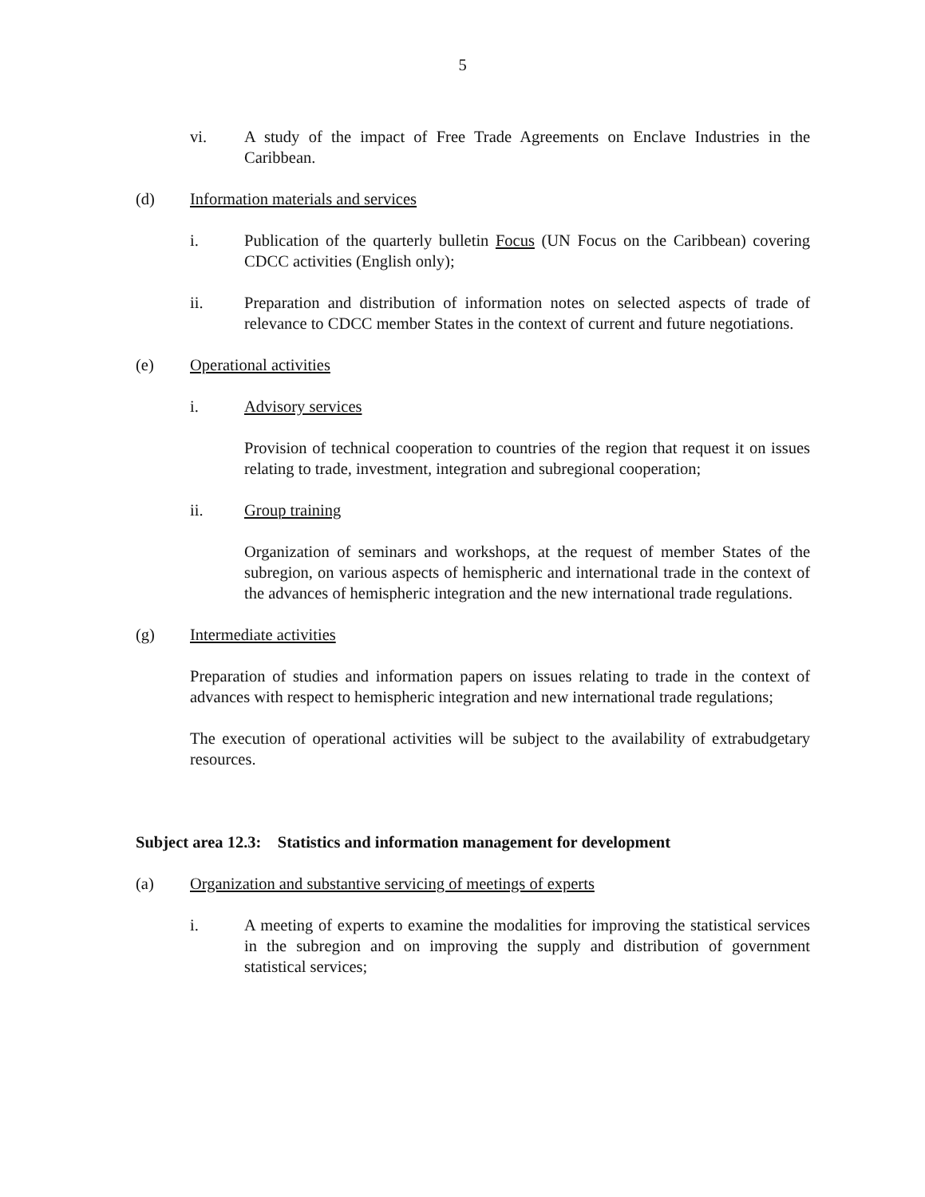5
vi. A study of the impact of Free Trade Agreements on Enclave Industries in the Caribbean.
(d) Information materials and services
i. Publication of the quarterly bulletin Focus (UN Focus on the Caribbean) covering CDCC activities (English only);
ii. Preparation and distribution of information notes on selected aspects of trade of relevance to CDCC member States in the context of current and future negotiations.
(e) Operational activities
i. Advisory services
Provision of technical cooperation to countries of the region that request it on issues relating to trade, investment, integration and subregional cooperation;
ii. Group training
Organization of seminars and workshops, at the request of member States of the subregion, on various aspects of hemispheric and international trade in the context of the advances of hemispheric integration and the new international trade regulations.
(g) Intermediate activities
Preparation of studies and information papers on issues relating to trade in the context of advances with respect to hemispheric integration and new international trade regulations;
The execution of operational activities will be subject to the availability of extrabudgetary resources.
Subject area 12.3: Statistics and information management for development
(a) Organization and substantive servicing of meetings of experts
i. A meeting of experts to examine the modalities for improving the statistical services in the subregion and on improving the supply and distribution of government statistical services;